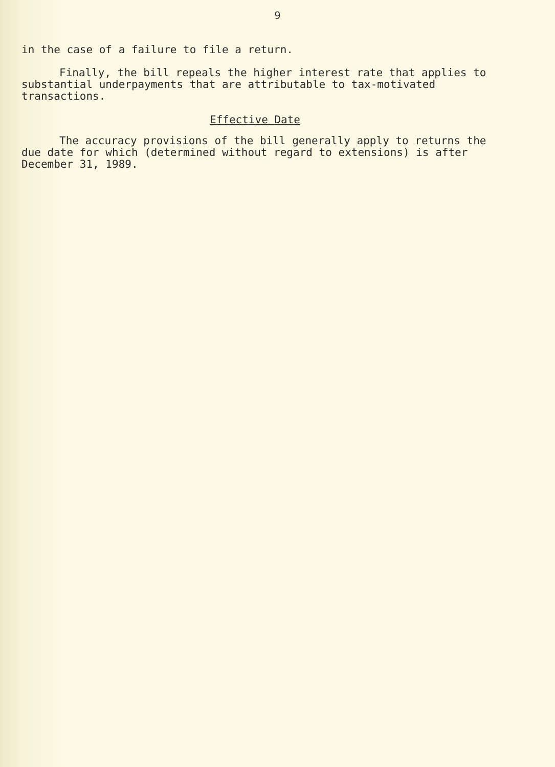9
in the case of a failure to file a return.
Finally, the bill repeals the higher interest rate that applies to substantial underpayments that are attributable to tax-motivated transactions.
Effective Date
The accuracy provisions of the bill generally apply to returns the due date for which (determined without regard to extensions) is after December 31, 1989.